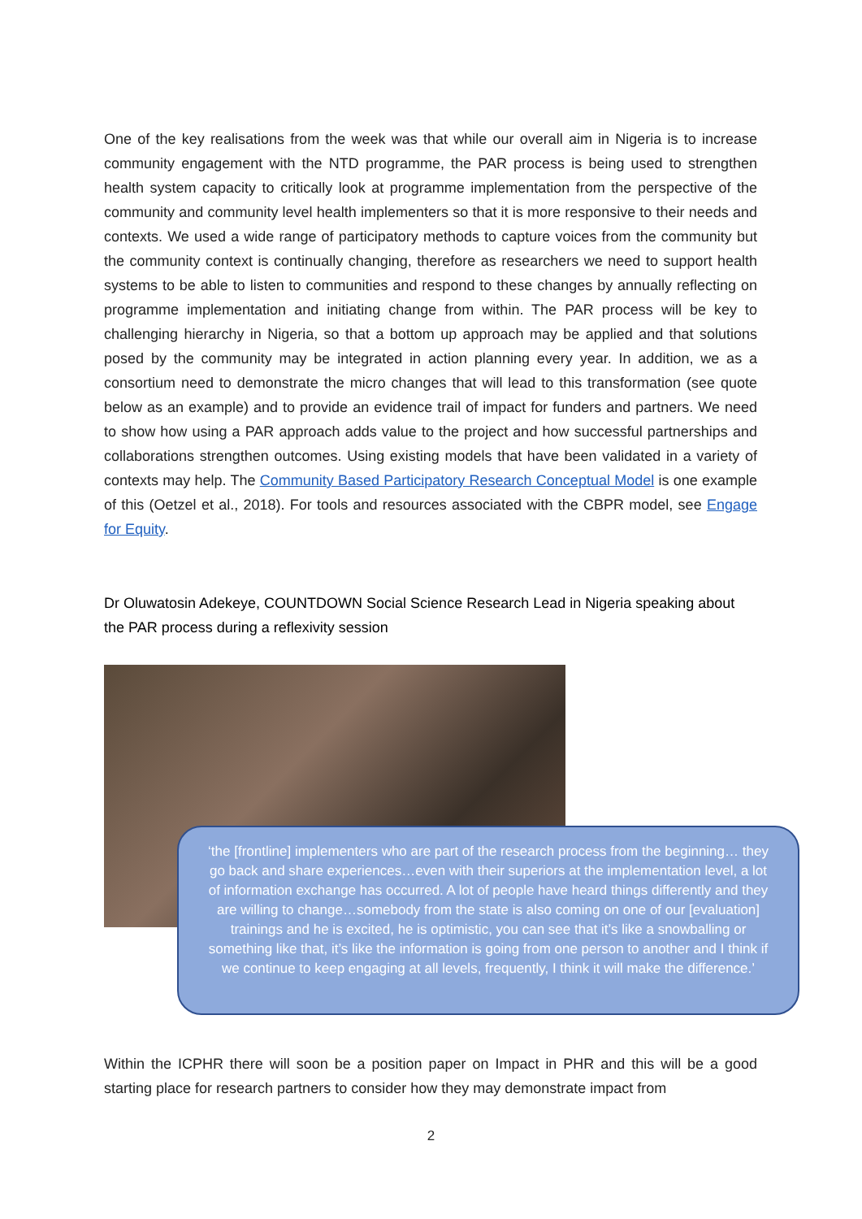One of the key realisations from the week was that while our overall aim in Nigeria is to increase community engagement with the NTD programme, the PAR process is being used to strengthen health system capacity to critically look at programme implementation from the perspective of the community and community level health implementers so that it is more responsive to their needs and contexts. We used a wide range of participatory methods to capture voices from the community but the community context is continually changing, therefore as researchers we need to support health systems to be able to listen to communities and respond to these changes by annually reflecting on programme implementation and initiating change from within. The PAR process will be key to challenging hierarchy in Nigeria, so that a bottom up approach may be applied and that solutions posed by the community may be integrated in action planning every year. In addition, we as a consortium need to demonstrate the micro changes that will lead to this transformation (see quote below as an example) and to provide an evidence trail of impact for funders and partners. We need to show how using a PAR approach adds value to the project and how successful partnerships and collaborations strengthen outcomes. Using existing models that have been validated in a variety of contexts may help. The Community Based Participatory Research Conceptual Model is one example of this (Oetzel et al., 2018). For tools and resources associated with the CBPR model, see Engage for Equity.
Dr Oluwatosin Adekeye, COUNTDOWN Social Science Research Lead in Nigeria speaking about the PAR process during a reflexivity session
‘the [frontline] implementers who are part of the research process from the beginning… they go back and share experiences…even with their superiors at the implementation level, a lot of information exchange has occurred. A lot of people have heard things differently and they are willing to change…somebody from the state is also coming on one of our [evaluation] trainings and he is excited, he is optimistic, you can see that it’s like a snowballing or something like that, it’s like the information is going from one person to another and I think if we continue to keep engaging at all levels, frequently, I think it will make the difference.’
Within the ICPHR there will soon be a position paper on Impact in PHR and this will be a good starting place for research partners to consider how they may demonstrate impact from
2